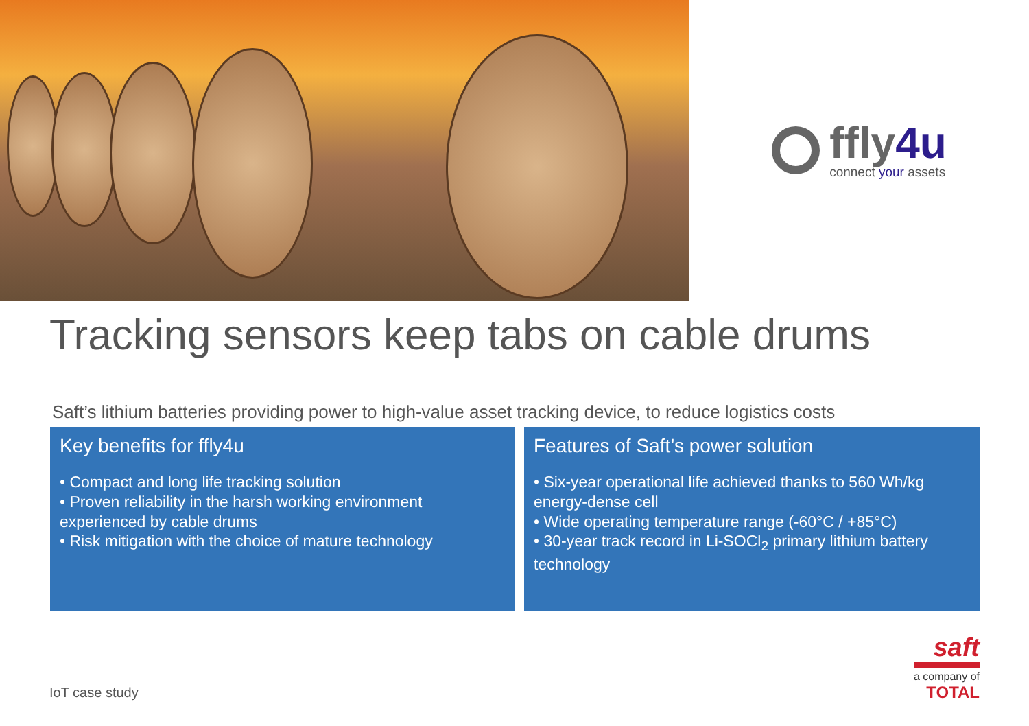ffly4u
connect your assets
Tracking sensors keep tabs on cable drums
Saft’s lithium batteries providing power to high-value asset tracking device, to reduce logistics costs
Key benefits for ffly4u
• Compact and long life tracking solution
• Proven reliability in the harsh working environment experienced by cable drums
• Risk mitigation with the choice of mature technology
Features of Saft’s power solution
• Six-year operational life achieved thanks to 560 Wh/kg energy-dense cell
• Wide operating temperature range (-60°C / +85°C)
• 30-year track record in Li-SOCl<sub>2</sub> primary lithium battery technology
IoT case study
saft
a company of
TOTAL